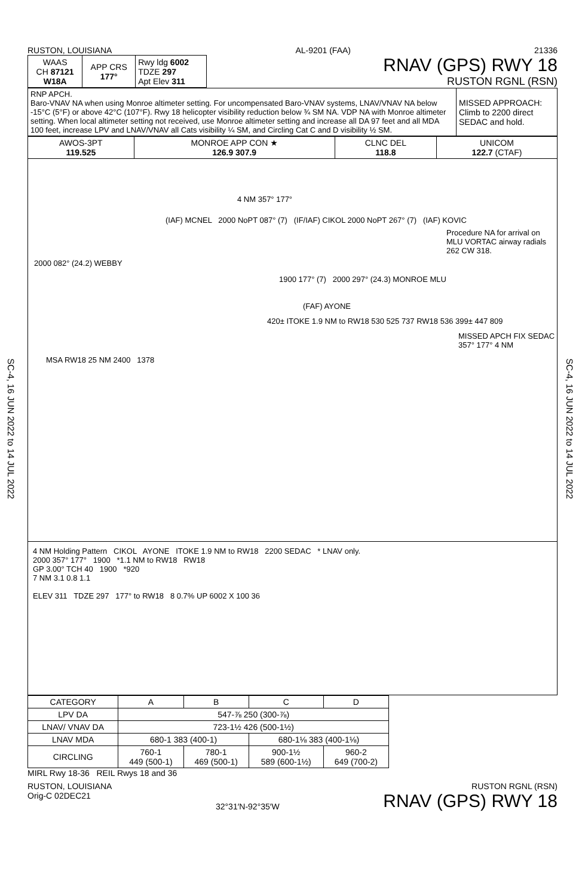SC-4, 16 JUN 2022 to 14 JUL 2022
SC-4, 16 JUN 2022 to 14 JUL 2022
RUSTON, LOUISIANA AL-9201 (FAA) 21336
| WAAS CH 87121 W18A | APP CRS 177° | Rwy ldg 6002 TDZE 297 Apt Elev 311 |
RNAV (GPS) RWY 18
RUSTON RGNL (RSN)
| RNP APCH. Baro-VNAV NA when using Monroe altimeter setting. For uncompensated Baro-VNAV systems, LNAV/VNAV NA below -15°C (5°F) or above 42°C (107°F). Rwy 18 helicopter visibility reduction below ¾ SM NA. VDP NA with Monroe altimeter setting. When local altimeter setting not received, use Monroe altimeter setting and increase all DA 97 feet and all MDA 100 feet, increase LPV and LNAV/VNAV all Cats visibility ¼ SM, and Circling Cat C and D visibility ½ SM. | MISSED APPROACH: Climb to 2200 direct SEDAC and hold. |
| AWOS-3PT 119.525 | MONROE APP CON ★ 126.9 307.9 | CLNC DEL 118.8 | UNICOM 122.7 (CTAF) |
4 NM 357° 177°
(IAF) MCNEL 2000 NoPT 087° (7) (IF/IAF) CIKOL 2000 NoPT 267° (7) (IAF) KOVIC
Procedure NA for arrival on MLU VORTAC airway radials 262 CW 318.
2000 082° (24.2) WEBBY
1900 177° (7) 2000 297° (24.3) MONROE MLU
(FAF) AYONE
420± ITOKE 1.9 NM to RW18 530 525 737 RW18 536 399± 447 809
MISSED APCH FIX SEDAC 357° 177° 4 NM
MSA RW18 25 NM 2400 1378
4 NM Holding Pattern CIKOL AYONE ITOKE 1.9 NM to RW18 2200 SEDAC * LNAV only.
2000 357° 177° 1900 *1.1 NM to RW18 RW18
GP 3.00° TCH 40 1900 *920
7 NM 3.1 0.8 1.1
ELEV 311 TDZE 297 177° to RW18 8 0.7% UP 6002 X 100 36
| CATEGORY | A | B | C | D |
| --- | --- | --- | --- | --- |
| LPV DA | 547-⅞ 250 (300-⅞) | | | |
| LNAV/ VNAV DA | 723-1½ 426 (500-1½) | | | |
| LNAV MDA | 680-1 383 (400-1) | | 680-1⅛ 383 (400-1⅛) | |
| CIRCLING | 760-1 449 (500-1) | 780-1 469 (500-1) | 900-1½ 589 (600-1½) | 960-2 649 (700-2) |
MIRL Rwy 18-36 REIL Rwys 18 and 36
RUSTON, LOUISIANA
Orig-C 02DEC21 32°31′N-92°35′W RUSTON RGNL (RSN)
RNAV (GPS) RWY 18